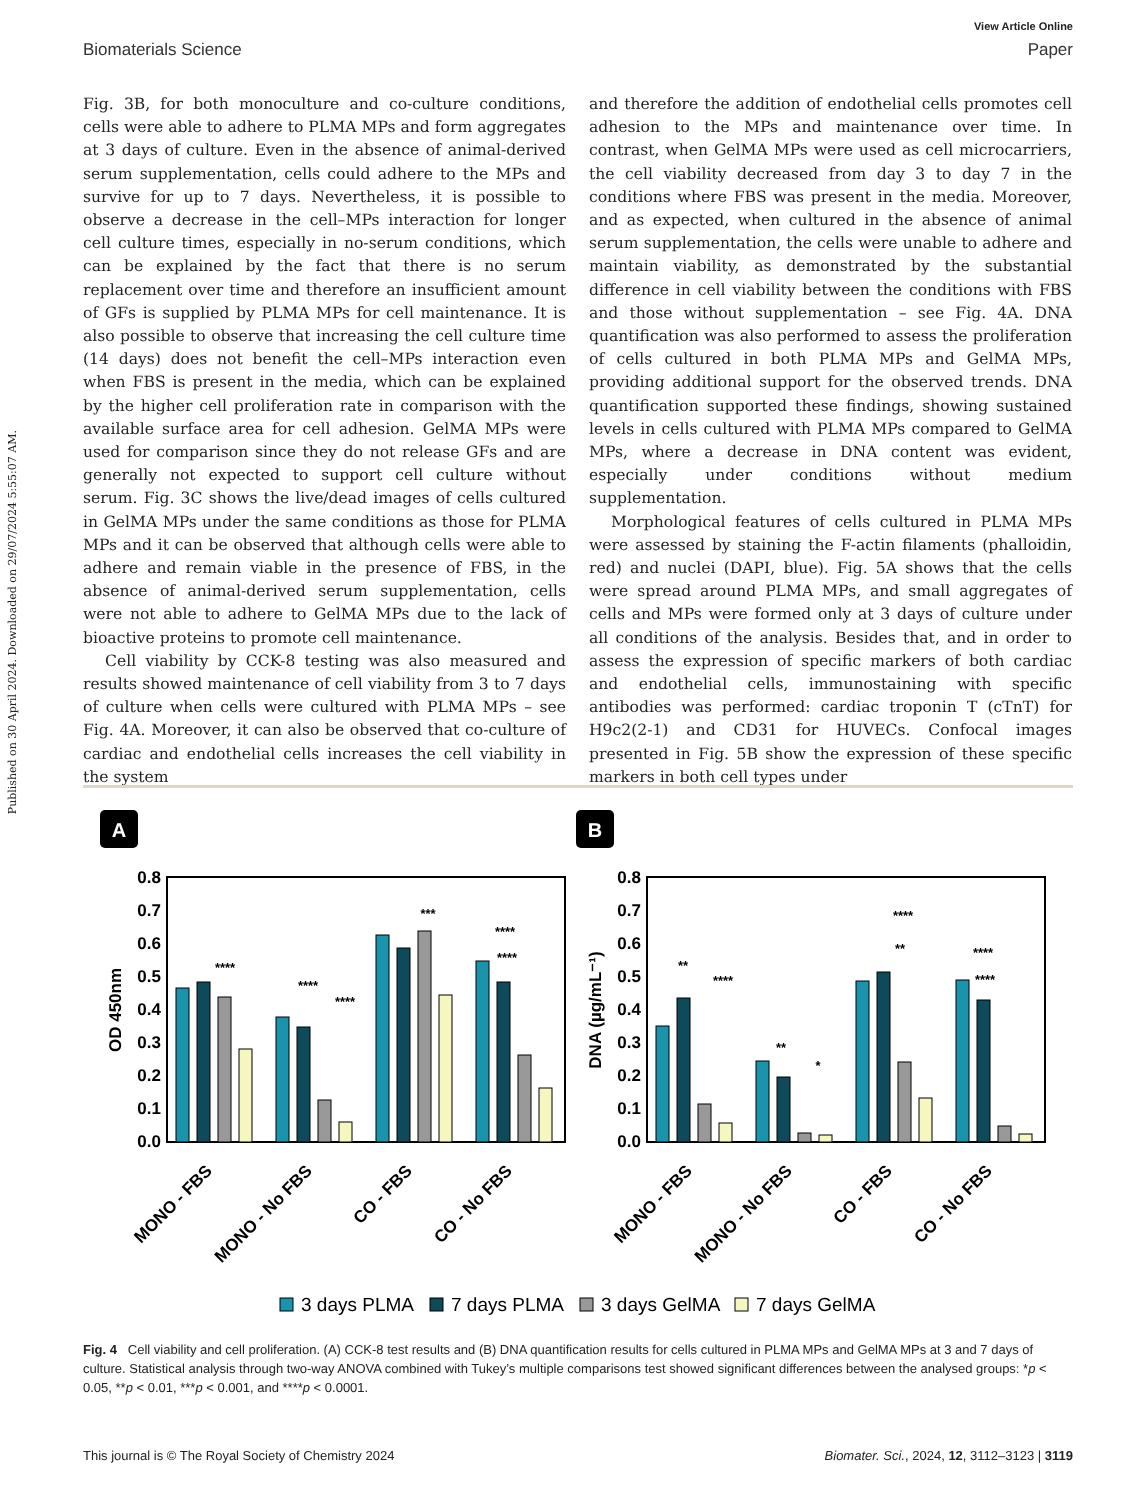Published on 30 April 2024. Downloaded on 29/07/2024 5:55:07 AM.
View Article Online
Biomaterials Science Paper
Fig. 3B, for both monoculture and co-culture conditions, cells were able to adhere to PLMA MPs and form aggregates at 3 days of culture. Even in the absence of animal-derived serum supplementation, cells could adhere to the MPs and survive for up to 7 days. Nevertheless, it is possible to observe a decrease in the cell–MPs interaction for longer cell culture times, especially in no-serum conditions, which can be explained by the fact that there is no serum replacement over time and therefore an insufficient amount of GFs is supplied by PLMA MPs for cell maintenance. It is also possible to observe that increasing the cell culture time (14 days) does not benefit the cell–MPs interaction even when FBS is present in the media, which can be explained by the higher cell proliferation rate in comparison with the available surface area for cell adhesion. GelMA MPs were used for comparison since they do not release GFs and are generally not expected to support cell culture without serum. Fig. 3C shows the live/dead images of cells cultured in GelMA MPs under the same conditions as those for PLMA MPs and it can be observed that although cells were able to adhere and remain viable in the presence of FBS, in the absence of animal-derived serum supplementation, cells were not able to adhere to GelMA MPs due to the lack of bioactive proteins to promote cell maintenance.
Cell viability by CCK-8 testing was also measured and results showed maintenance of cell viability from 3 to 7 days of culture when cells were cultured with PLMA MPs – see Fig. 4A. Moreover, it can also be observed that co-culture of cardiac and endothelial cells increases the cell viability in the system
and therefore the addition of endothelial cells promotes cell adhesion to the MPs and maintenance over time. In contrast, when GelMA MPs were used as cell microcarriers, the cell viability decreased from day 3 to day 7 in the conditions where FBS was present in the media. Moreover, and as expected, when cultured in the absence of animal serum supplementation, the cells were unable to adhere and maintain viability, as demonstrated by the substantial difference in cell viability between the conditions with FBS and those without supplementation – see Fig. 4A. DNA quantification was also performed to assess the proliferation of cells cultured in both PLMA MPs and GelMA MPs, providing additional support for the observed trends. DNA quantification supported these findings, showing sustained levels in cells cultured with PLMA MPs compared to GelMA MPs, where a decrease in DNA content was evident, especially under conditions without medium supplementation.
Morphological features of cells cultured in PLMA MPs were assessed by staining the F-actin filaments (phalloidin, red) and nuclei (DAPI, blue). Fig. 5A shows that the cells were spread around PLMA MPs, and small aggregates of cells and MPs were formed only at 3 days of culture under all conditions of the analysis. Besides that, and in order to assess the expression of specific markers of both cardiac and endothelial cells, immunostaining with specific antibodies was performed: cardiac troponin T (cTnT) for H9c2(2-1) and CD31 for HUVECs. Confocal images presented in Fig. 5B show the expression of these specific markers in both cell types under
A
B
0.8
0.7
0.6
0.5
0.4
0.3
0.2
0.1
0.0
0.8
0.7
0.6
0.5
0.4
0.3
0.2
0.1
0.0
OD 450nm
DNA (µg/mL⁻¹)
****
****
****
***
****
****
**
****
**
*
****
**
****
****
MONO - FBS
MONO - No FBS
CO - FBS
CO - No FBS
MONO - FBS
MONO - No FBS
CO - FBS
CO - No FBS
3 days PLMA
7 days PLMA
3 days GelMA
7 days GelMA
Fig. 4 Cell viability and cell proliferation. (A) CCK-8 test results and (B) DNA quantification results for cells cultured in PLMA MPs and GelMA MPs at 3 and 7 days of culture. Statistical analysis through two-way ANOVA combined with Tukey’s multiple comparisons test showed significant differences between the analysed groups: *p < 0.05, **p < 0.01, ***p < 0.001, and ****p < 0.0001.
This journal is © The Royal Society of Chemistry 2024 Biomater. Sci., 2024, 12, 3112–3123 | 3119